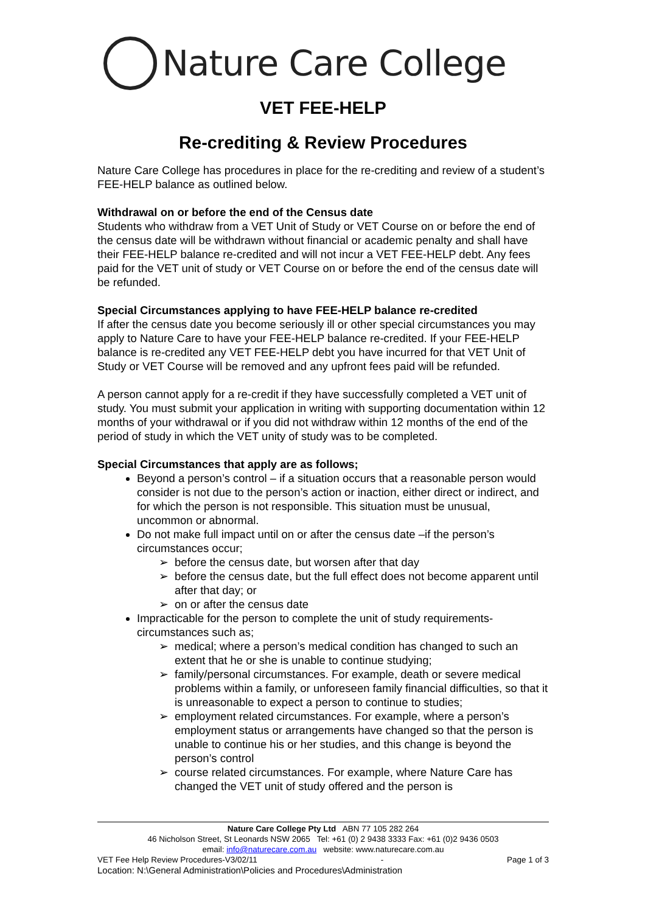Nature Care College
VET FEE-HELP
Re-crediting & Review Procedures
Nature Care College has procedures in place for the re-crediting and review of a student’s FEE-HELP balance as outlined below.
Withdrawal on or before the end of the Census date
Students who withdraw from a VET Unit of Study or VET Course on or before the end of the census date will be withdrawn without financial or academic penalty and shall have their FEE-HELP balance re-credited and will not incur a VET FEE-HELP debt. Any fees paid for the VET unit of study or VET Course on or before the end of the census date will be refunded.
Special Circumstances applying to have FEE-HELP balance re-credited
If after the census date you become seriously ill or other special circumstances you may apply to Nature Care to have your FEE-HELP balance re-credited. If your FEE-HELP balance is re-credited any VET FEE-HELP debt you have incurred for that VET Unit of Study or VET Course will be removed and any upfront fees paid will be refunded.
A person cannot apply for a re-credit if they have successfully completed a VET unit of study. You must submit your application in writing with supporting documentation within 12 months of your withdrawal or if you did not withdraw within 12 months of the end of the period of study in which the VET unity of study was to be completed.
Special Circumstances that apply are as follows;
Beyond a person’s control – if a situation occurs that a reasonable person would consider is not due to the person’s action or inaction, either direct or indirect, and for which the person is not responsible. This situation must be unusual, uncommon or abnormal.
Do not make full impact until on or after the census date –if the person’s circumstances occur;
before the census date, but worsen after that day
before the census date, but the full effect does not become apparent until after that day; or
on or after the census date
Impracticable for the person to complete the unit of study requirements-circumstances such as;
medical; where a person’s medical condition has changed to such an extent that he or she is unable to continue studying;
family/personal circumstances. For example, death or severe medical problems within a family, or unforeseen family financial difficulties, so that it is unreasonable to expect a person to continue to studies;
employment related circumstances. For example, where a person’s employment status or arrangements have changed so that the person is unable to continue his or her studies, and this change is beyond the person’s control
course related circumstances. For example, where Nature Care has changed the VET unit of study offered and the person is
Nature Care College Pty Ltd ABN 77 105 282 264
46 Nicholson Street, St Leonards NSW 2065 Tel: +61 (0) 2 9438 3333 Fax: +61 (0)2 9436 0503
email: info@naturecare.com.au website: www.naturecare.com.au
VET Fee Help Review Procedures-V3/02/11 - Page 1 of 3
Location: N:\General Administration\Policies and Procedures\Administration